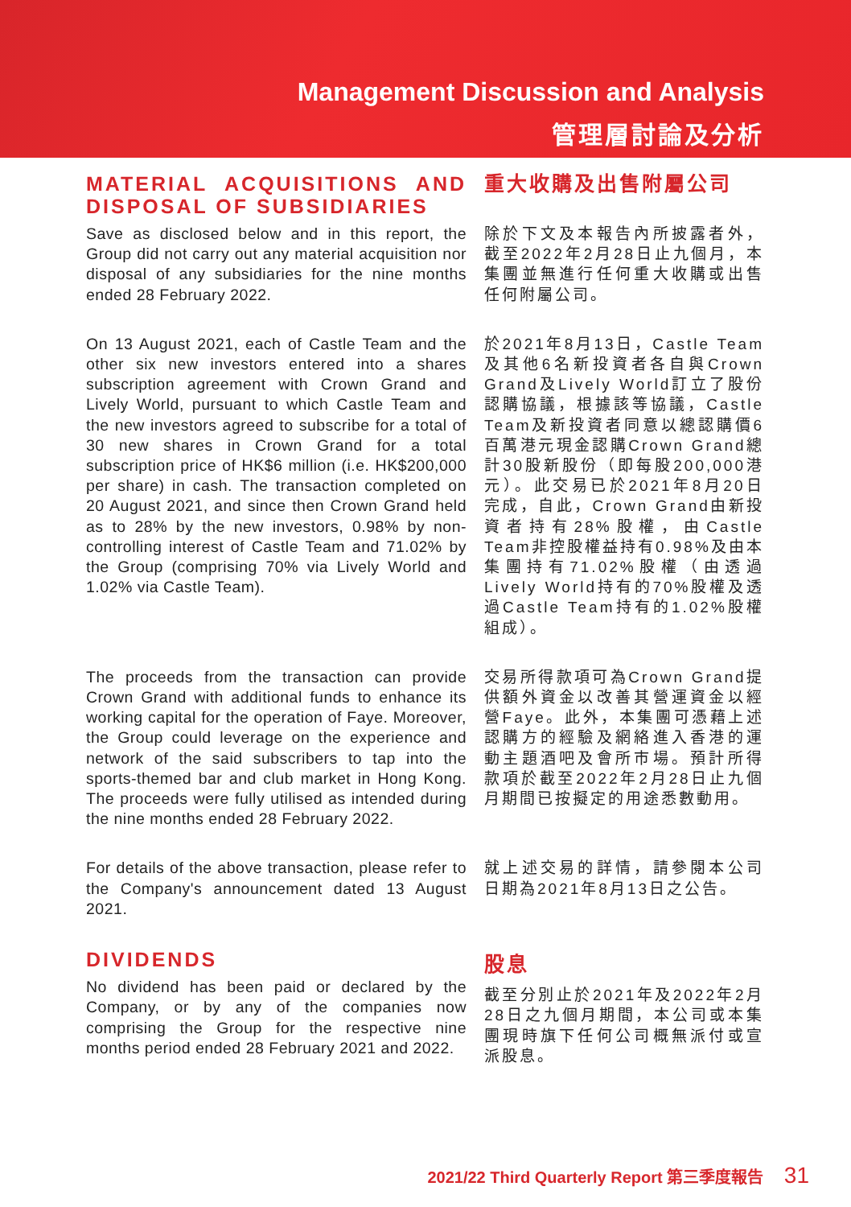Management Discussion and Analysis
管理層討論及分析
MATERIAL ACQUISITIONS AND DISPOSAL OF SUBSIDIARIES
Save as disclosed below and in this report, the Group did not carry out any material acquisition nor disposal of any subsidiaries for the nine months ended 28 February 2022.
重大收購及出售附屬公司
除於下文及本報告內所披露者外，截至2022年2月28日止九個月，本集團並無進行任何重大收購或出售任何附屬公司。
On 13 August 2021, each of Castle Team and the other six new investors entered into a shares subscription agreement with Crown Grand and Lively World, pursuant to which Castle Team and the new investors agreed to subscribe for a total of 30 new shares in Crown Grand for a total subscription price of HK$6 million (i.e. HK$200,000 per share) in cash. The transaction completed on 20 August 2021, and since then Crown Grand held as to 28% by the new investors, 0.98% by non-controlling interest of Castle Team and 71.02% by the Group (comprising 70% via Lively World and 1.02% via Castle Team).
於2021年8月13日，Castle Team及其他6名新投資者各自與Crown Grand及Lively World訂立了股份認購協議，根據該等協議，Castle Team及新投資者同意以總認購價6百萬港元現金認購Crown Grand總計30股新股份（即每股200,000港元）。此交易已於2021年8月20日完成，自此，Crown Grand由新投資者持有28%股權，由Castle Team非控股權益持有0.98%及由本集團持有71.02%股權（由透過Lively World持有的70%股權及透過Castle Team持有的1.02%股權組成）。
The proceeds from the transaction can provide Crown Grand with additional funds to enhance its working capital for the operation of Faye. Moreover, the Group could leverage on the experience and network of the said subscribers to tap into the sports-themed bar and club market in Hong Kong. The proceeds were fully utilised as intended during the nine months ended 28 February 2022.
交易所得款項可為Crown Grand提供額外資金以改善其營運資金以經營Faye。此外，本集團可憑藉上述認購方的經驗及網絡進入香港的運動主題酒吧及會所市場。預計所得款項於截至2022年2月28日止九個月期間已按擬定的用途悉數動用。
For details of the above transaction, please refer to the Company's announcement dated 13 August 2021.
就上述交易的詳情，請參閱本公司日期為2021年8月13日之公告。
DIVIDENDS
No dividend has been paid or declared by the Company, or by any of the companies now comprising the Group for the respective nine months period ended 28 February 2021 and 2022.
股息
截至分別止於2021年及2022年2月28日之九個月期間，本公司或本集團現時旗下任何公司概無派付或宣派股息。
2021/22 Third Quarterly Report 第三季度報告 31